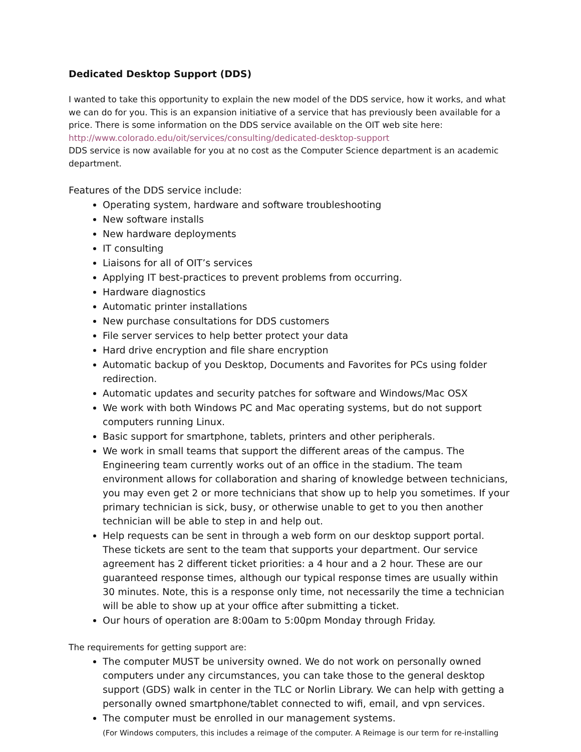Dedicated Desktop Support (DDS)
I wanted to take this opportunity to explain the new model of the DDS service, how it works, and what we can do for you. This is an expansion initiative of a service that has previously been available for a price. There is some information on the DDS service available on the OIT web site here:
http://www.colorado.edu/oit/services/consulting/dedicated-desktop-support
DDS service is now available for you at no cost as the Computer Science department is an academic department.
Features of the DDS service include:
Operating system, hardware and software troubleshooting
New software installs
New hardware deployments
IT consulting
Liaisons for all of OIT’s services
Applying IT best-practices to prevent problems from occurring.
Hardware diagnostics
Automatic printer installations
New purchase consultations for DDS customers
File server services to help better protect your data
Hard drive encryption and file share encryption
Automatic backup of you Desktop, Documents and Favorites for PCs using folder redirection.
Automatic updates and security patches for software and Windows/Mac OSX
We work with both Windows PC and Mac operating systems, but do not support computers running Linux.
Basic support for smartphone, tablets, printers and other peripherals.
We work in small teams that support the different areas of the campus. The Engineering team currently works out of an office in the stadium. The team environment allows for collaboration and sharing of knowledge between technicians, you may even get 2 or more technicians that show up to help you sometimes. If your primary technician is sick, busy, or otherwise unable to get to you then another technician will be able to step in and help out.
Help requests can be sent in through a web form on our desktop support portal. These tickets are sent to the team that supports your department. Our service agreement has 2 different ticket priorities: a 4 hour and a 2 hour. These are our guaranteed response times, although our typical response times are usually within 30 minutes. Note, this is a response only time, not necessarily the time a technician will be able to show up at your office after submitting a ticket.
Our hours of operation are 8:00am to 5:00pm Monday through Friday.
The requirements for getting support are:
The computer MUST be university owned. We do not work on personally owned computers under any circumstances, you can take those to the general desktop support (GDS) walk in center in the TLC or Norlin Library. We can help with getting a personally owned smartphone/tablet connected to wifi, email, and vpn services.
The computer must be enrolled in our management systems.
(For Windows computers, this includes a reimage of the computer. A Reimage is our term for re-installing